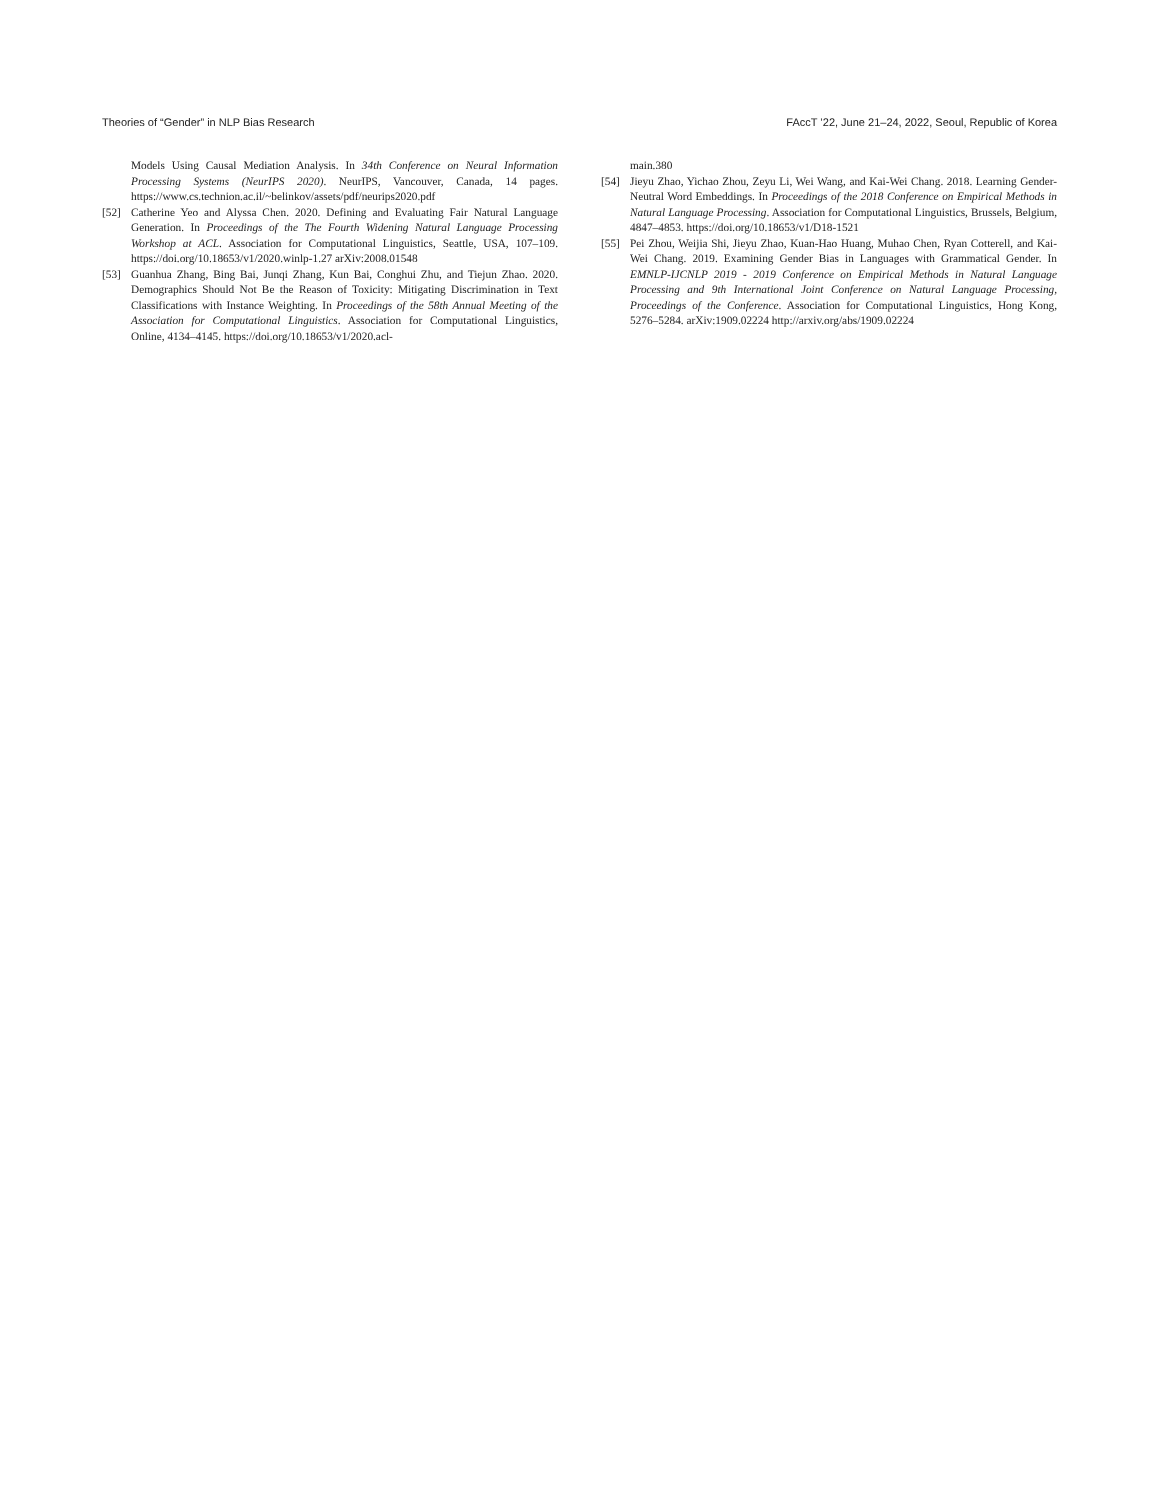Theories of “Gender” in NLP Bias Research FAccT ’22, June 21–24, 2022, Seoul, Republic of Korea
Models Using Causal Mediation Analysis. In 34th Conference on Neural Information Processing Systems (NeurIPS 2020). NeurIPS, Vancouver, Canada, 14 pages. https://www.cs.technion.ac.il/~belinkov/assets/pdf/neurips2020.pdf
[52] Catherine Yeo and Alyssa Chen. 2020. Defining and Evaluating Fair Natural Language Generation. In Proceedings of the The Fourth Widening Natural Language Processing Workshop at ACL. Association for Computational Linguistics, Seattle, USA, 107–109. https://doi.org/10.18653/v1/2020.winlp-1.27 arXiv:2008.01548
[53] Guanhua Zhang, Bing Bai, Junqi Zhang, Kun Bai, Conghui Zhu, and Tiejun Zhao. 2020. Demographics Should Not Be the Reason of Toxicity: Mitigating Discrimination in Text Classifications with Instance Weighting. In Proceedings of the 58th Annual Meeting of the Association for Computational Linguistics. Association for Computational Linguistics, Online, 4134–4145. https://doi.org/10.18653/v1/2020.acl-
main.380
[54] Jieyu Zhao, Yichao Zhou, Zeyu Li, Wei Wang, and Kai-Wei Chang. 2018. Learning Gender-Neutral Word Embeddings. In Proceedings of the 2018 Conference on Empirical Methods in Natural Language Processing. Association for Computational Linguistics, Brussels, Belgium, 4847–4853. https://doi.org/10.18653/v1/D18-1521
[55] Pei Zhou, Weijia Shi, Jieyu Zhao, Kuan-Hao Huang, Muhao Chen, Ryan Cotterell, and Kai-Wei Chang. 2019. Examining Gender Bias in Languages with Grammatical Gender. In EMNLP-IJCNLP 2019 - 2019 Conference on Empirical Methods in Natural Language Processing and 9th International Joint Conference on Natural Language Processing, Proceedings of the Conference. Association for Computational Linguistics, Hong Kong, 5276–5284. arXiv:1909.02224 http://arxiv.org/abs/1909.02224